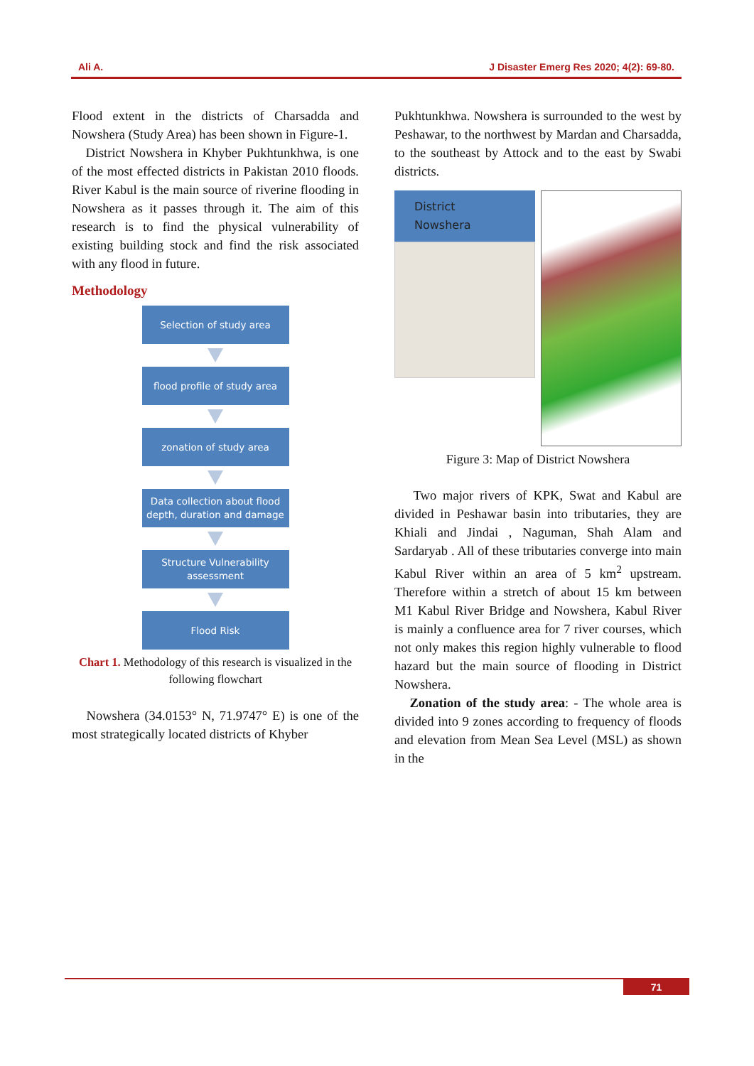Ali A. J Disaster Emerg Res 2020; 4(2): 69-80.
Flood extent in the districts of Charsadda and Nowshera (Study Area) has been shown in Figure-1.
District Nowshera in Khyber Pukhtunkhwa, is one of the most effected districts in Pakistan 2010 floods. River Kabul is the main source of riverine flooding in Nowshera as it passes through it. The aim of this research is to find the physical vulnerability of existing building stock and find the risk associated with any flood in future.
Methodology
Selection of study area
flood profile of study area
zonation of study area
Data collection about flood depth, duration and damage
Structure Vulnerability assessment
Flood Risk
Chart 1. Methodology of this research is visualized in the following flowchart
Nowshera (34.0153° N, 71.9747° E) is one of the most strategically located districts of Khyber
Pukhtunkhwa. Nowshera is surrounded to the west by Peshawar, to the northwest by Mardan and Charsadda, to the southeast by Attock and to the east by Swabi districts.
District Nowshera
Figure 3: Map of District Nowshera
Two major rivers of KPK, Swat and Kabul are divided in Peshawar basin into tributaries, they are Khiali and Jindai , Naguman, Shah Alam and Sardaryab . All of these tributaries converge into main Kabul River within an area of 5 km<sup>2</sup> upstream. Therefore within a stretch of about 15 km between M1 Kabul River Bridge and Nowshera, Kabul River is mainly a confluence area for 7 river courses, which not only makes this region highly vulnerable to flood hazard but the main source of flooding in District Nowshera.
Zonation of the study area: - The whole area is divided into 9 zones according to frequency of floods and elevation from Mean Sea Level (MSL) as shown in the
71